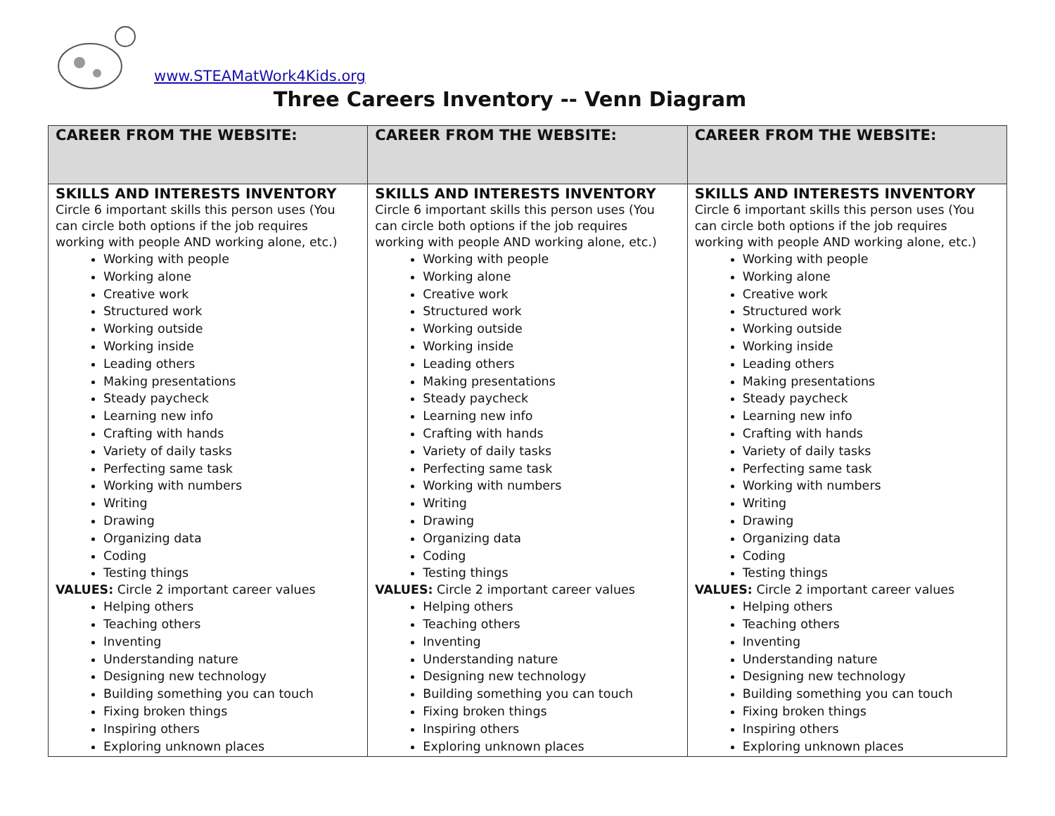www.STEAMatWork4Kids.org
Three Careers Inventory -- Venn Diagram
| CAREER FROM THE WEBSITE: | CAREER FROM THE WEBSITE: | CAREER FROM THE WEBSITE: |
| --- | --- | --- |
| SKILLS AND INTERESTS INVENTORY Circle 6 important skills this person uses (You can circle both options if the job requires working with people AND working alone, etc.) Working with people Working alone Creative work Structured work Working outside Working inside Leading others Making presentations Steady paycheck Learning new info Crafting with hands Variety of daily tasks Perfecting same task Working with numbers Writing Drawing Organizing data Coding Testing things VALUES: Circle 2 important career values Helping others Teaching others Inventing Understanding nature Designing new technology Building something you can touch Fixing broken things Inspiring others Exploring unknown places | SKILLS AND INTERESTS INVENTORY Circle 6 important skills this person uses (You can circle both options if the job requires working with people AND working alone, etc.) Working with people Working alone Creative work Structured work Working outside Working inside Leading others Making presentations Steady paycheck Learning new info Crafting with hands Variety of daily tasks Perfecting same task Working with numbers Writing Drawing Organizing data Coding Testing things VALUES: Circle 2 important career values Helping others Teaching others Inventing Understanding nature Designing new technology Building something you can touch Fixing broken things Inspiring others Exploring unknown places | SKILLS AND INTERESTS INVENTORY Circle 6 important skills this person uses (You can circle both options if the job requires working with people AND working alone, etc.) Working with people Working alone Creative work Structured work Working outside Working inside Leading others Making presentations Steady paycheck Learning new info Crafting with hands Variety of daily tasks Perfecting same task Working with numbers Writing Drawing Organizing data Coding Testing things VALUES: Circle 2 important career values Helping others Teaching others Inventing Understanding nature Designing new technology Building something you can touch Fixing broken things Inspiring others Exploring unknown places |